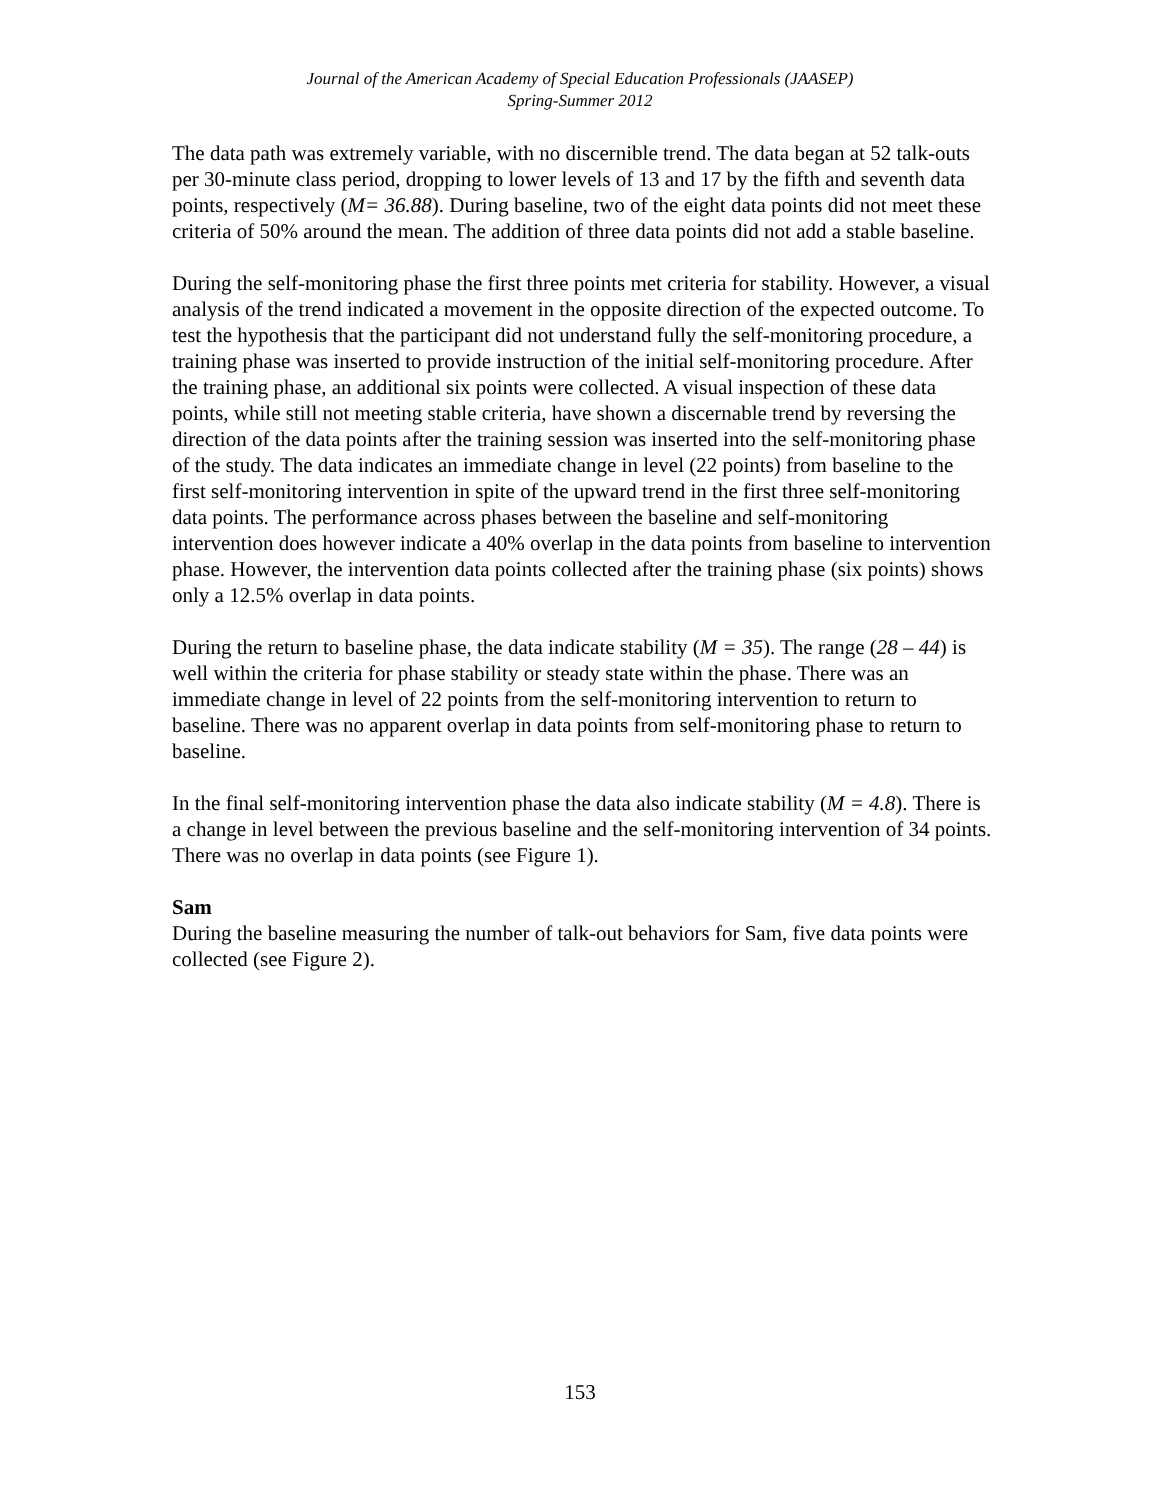Journal of the American Academy of Special Education Professionals (JAASEP)
Spring-Summer 2012
The data path was extremely variable, with no discernible trend. The data began at 52 talk-outs per 30-minute class period, dropping to lower levels of 13 and 17 by the fifth and seventh data points, respectively (M= 36.88). During baseline, two of the eight data points did not meet these criteria of 50% around the mean. The addition of three data points did not add a stable baseline.
During the self-monitoring phase the first three points met criteria for stability. However, a visual analysis of the trend indicated a movement in the opposite direction of the expected outcome. To test the hypothesis that the participant did not understand fully the self-monitoring procedure, a training phase was inserted to provide instruction of the initial self-monitoring procedure. After the training phase, an additional six points were collected. A visual inspection of these data points, while still not meeting stable criteria, have shown a discernable trend by reversing the direction of the data points after the training session was inserted into the self-monitoring phase of the study. The data indicates an immediate change in level (22 points) from baseline to the first self-monitoring intervention in spite of the upward trend in the first three self-monitoring data points. The performance across phases between the baseline and self-monitoring intervention does however indicate a 40% overlap in the data points from baseline to intervention phase. However, the intervention data points collected after the training phase (six points) shows only a 12.5% overlap in data points.
During the return to baseline phase, the data indicate stability (M = 35). The range (28 – 44) is well within the criteria for phase stability or steady state within the phase. There was an immediate change in level of 22 points from the self-monitoring intervention to return to baseline. There was no apparent overlap in data points from self-monitoring phase to return to baseline.
In the final self-monitoring intervention phase the data also indicate stability (M = 4.8). There is a change in level between the previous baseline and the self-monitoring intervention of 34 points. There was no overlap in data points (see Figure 1).
Sam
During the baseline measuring the number of talk-out behaviors for Sam, five data points were collected (see Figure 2).
153